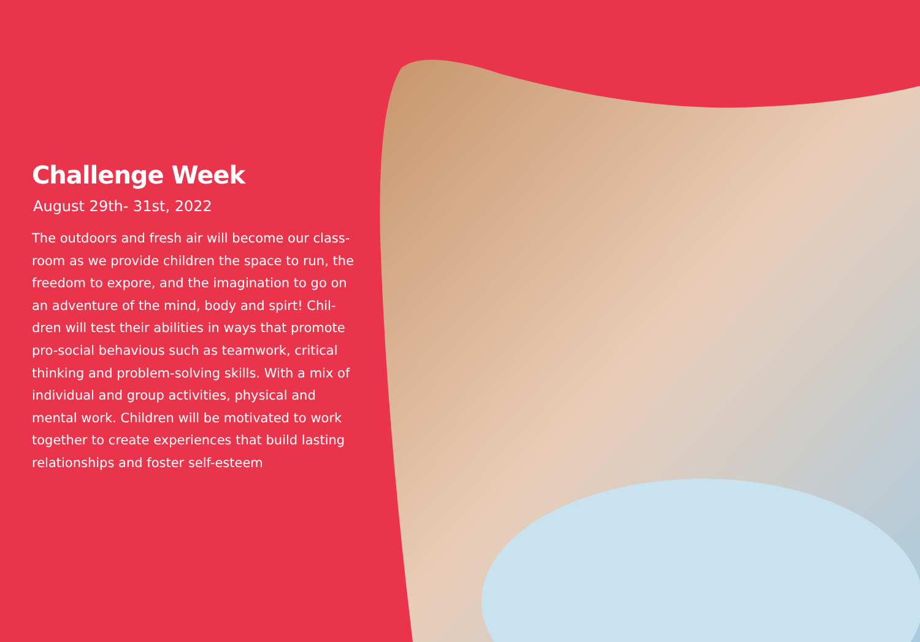Challenge Week
August 29th- 31st, 2022
The outdoors and fresh air will become our class-room as we provide children the space to run, the freedom to expore, and the imagination to go on an adventure of the mind, body and spirt! Chil-dren will test their abilities in ways that promote pro-social behavious such as teamwork, critical thinking and problem-solving skills. With a mix of individual and group activities, physical and mental work. Children will be motivated to work together to create experiences that build lasting relationships and foster self-esteem